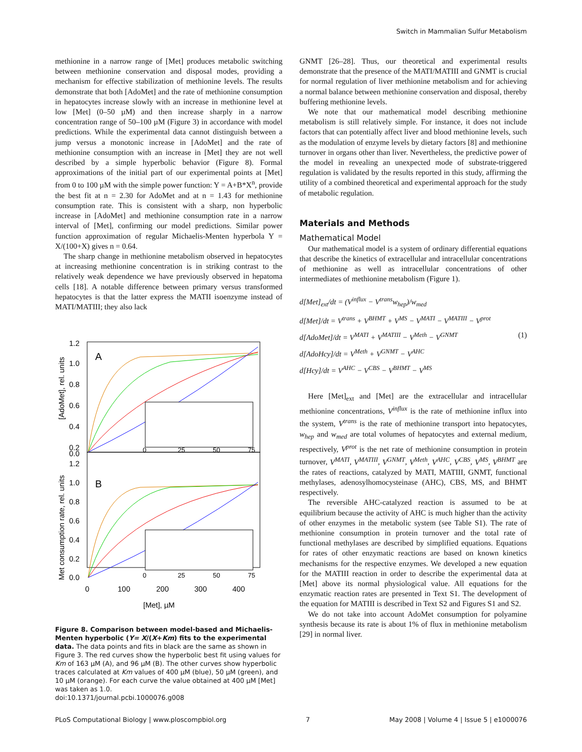Switch in Mammalian Sulfur Metabolism
methionine in a narrow range of [Met] produces metabolic switching between methionine conservation and disposal modes, providing a mechanism for effective stabilization of methionine levels. The results demonstrate that both [AdoMet] and the rate of methionine consumption in hepatocytes increase slowly with an increase in methionine level at low [Met] (0–50 µM) and then increase sharply in a narrow concentration range of 50–100 µM (Figure 3) in accordance with model predictions. While the experimental data cannot distinguish between a jump versus a monotonic increase in [AdoMet] and the rate of methionine consumption with an increase in [Met] they are not well described by a simple hyperbolic behavior (Figure 8). Formal approximations of the initial part of our experimental points at [Met] from 0 to 100 µM with the simple power function: Y = A+B*X<sup>n</sup>, provide the best fit at n = 2.30 for AdoMet and at n = 1.43 for methionine consumption rate. This is consistent with a sharp, non hyperbolic increase in [AdoMet] and methionine consumption rate in a narrow interval of [Met], confirming our model predictions. Similar power function approximation of regular Michaelis-Menten hyperbola Y = X/(100+X) gives n = 0.64.
The sharp change in methionine metabolism observed in hepatocytes at increasing methionine concentration is in striking contrast to the relatively weak dependence we have previously observed in hepatoma cells [18]. A notable difference between primary versus transformed hepatocytes is that the latter express the MATII isoenzyme instead of MATI/MATIII; they also lack
1.2
1.0
0.8
0.6
0.4
0.2
0.0
1.2
1.0
0.8
0.6
0.4
0.2
0.0
A
B
[AdoMet], rel. units
Met consumption rate, rel. units
0
100
200
300
400
[Met], µM
0
25
50
75
0
25
50
75
Figure 8. Comparison between model-based and Michaelis-Menten hyperbolic (Y= X/(X+Km) fits to the experimental data. The data points and fits in black are the same as shown in Figure 3. The red curves show the hyperbolic best fit using values for Km of 163 µM (A), and 96 µM (B). The other curves show hyperbolic traces calculated at Km values of 400 µM (blue), 50 µM (green), and 10 µM (orange). For each curve the value obtained at 400 µM [Met] was taken as 1.0.
doi:10.1371/journal.pcbi.1000076.g008
GNMT [26–28]. Thus, our theoretical and experimental results demonstrate that the presence of the MATI/MATIII and GNMT is crucial for normal regulation of liver methionine metabolism and for achieving a normal balance between methionine conservation and disposal, thereby buffering methionine levels.
We note that our mathematical model describing methionine metabolism is still relatively simple. For instance, it does not include factors that can potentially affect liver and blood methionine levels, such as the modulation of enzyme levels by dietary factors [8] and methionine turnover in organs other than liver. Nevertheless, the predictive power of the model in revealing an unexpected mode of substrate-triggered regulation is validated by the results reported in this study, affirming the utility of a combined theoretical and experimental approach for the study of metabolic regulation.
Materials and Methods
Mathematical Model
Our mathematical model is a system of ordinary differential equations that describe the kinetics of extracellular and intracellular concentrations of methionine as well as intracellular concentrations of other intermediates of methionine metabolism (Figure 1).
d[Met]<sub>ext</sub>/dt = (V<sup>influx</sup> − V<sup>trans</sup>w<sub>hep</sub>)/w<sub>med</sub>
d[Met]/dt = V<sup>trans</sup> + V<sup>BHMT</sup> + V<sup>MS</sup> − V<sup>MATI</sup> − V<sup>MATIII</sup> − V<sup>prot</sup>
d[AdoMet]/dt = V<sup>MATI</sup> + V<sup>MATIII</sup> − V<sup>Meth</sup> − V<sup>GNMT</sup> (1)
d[AdoHcy]/dt = V<sup>Meth</sup> + V<sup>GNMT</sup> − V<sup>AHC</sup>
d[Hcy]/dt = V<sup>AHC</sup> − V<sup>CBS</sup> − V<sup>BHMT</sup> − V<sup>MS</sup>
Here [Met]<sub>ext</sub> and [Met] are the extracellular and intracellular methionine concentrations, V<sup>influx</sup> is the rate of methionine influx into the system, V<sup>trans</sup> is the rate of methionine transport into hepatocytes, w<sub>hep</sub> and w<sub>med</sub> are total volumes of hepatocytes and external medium, respectively, V<sup>prot</sup> is the net rate of methionine consumption in protein turnover, V<sup>MATI</sup>, V<sup>MATIII</sup>, V<sup>GNMT</sup>, V<sup>Meth</sup>, V<sup>AHC</sup>, V<sup>CBS</sup>, V<sup>MS</sup>, V<sup>BHMT</sup> are the rates of reactions, catalyzed by MATI, MATIII, GNMT, functional methylases, adenosylhomocysteinase (AHC), CBS, MS, and BHMT respectively.
The reversible AHC-catalyzed reaction is assumed to be at equilibrium because the activity of AHC is much higher than the activity of other enzymes in the metabolic system (see Table S1). The rate of methionine consumption in protein turnover and the total rate of functional methylases are described by simplified equations. Equations for rates of other enzymatic reactions are based on known kinetics mechanisms for the respective enzymes. We developed a new equation for the MATIII reaction in order to describe the experimental data at [Met] above its normal physiological value. All equations for the enzymatic reaction rates are presented in Text S1. The development of the equation for MATIII is described in Text S2 and Figures S1 and S2.
We do not take into account AdoMet consumption for polyamine synthesis because its rate is about 1% of flux in methionine metabolism [29] in normal liver.
PLoS Computational Biology | www.ploscompbiol.org 7 May 2008 | Volume 4 | Issue 5 | e1000076